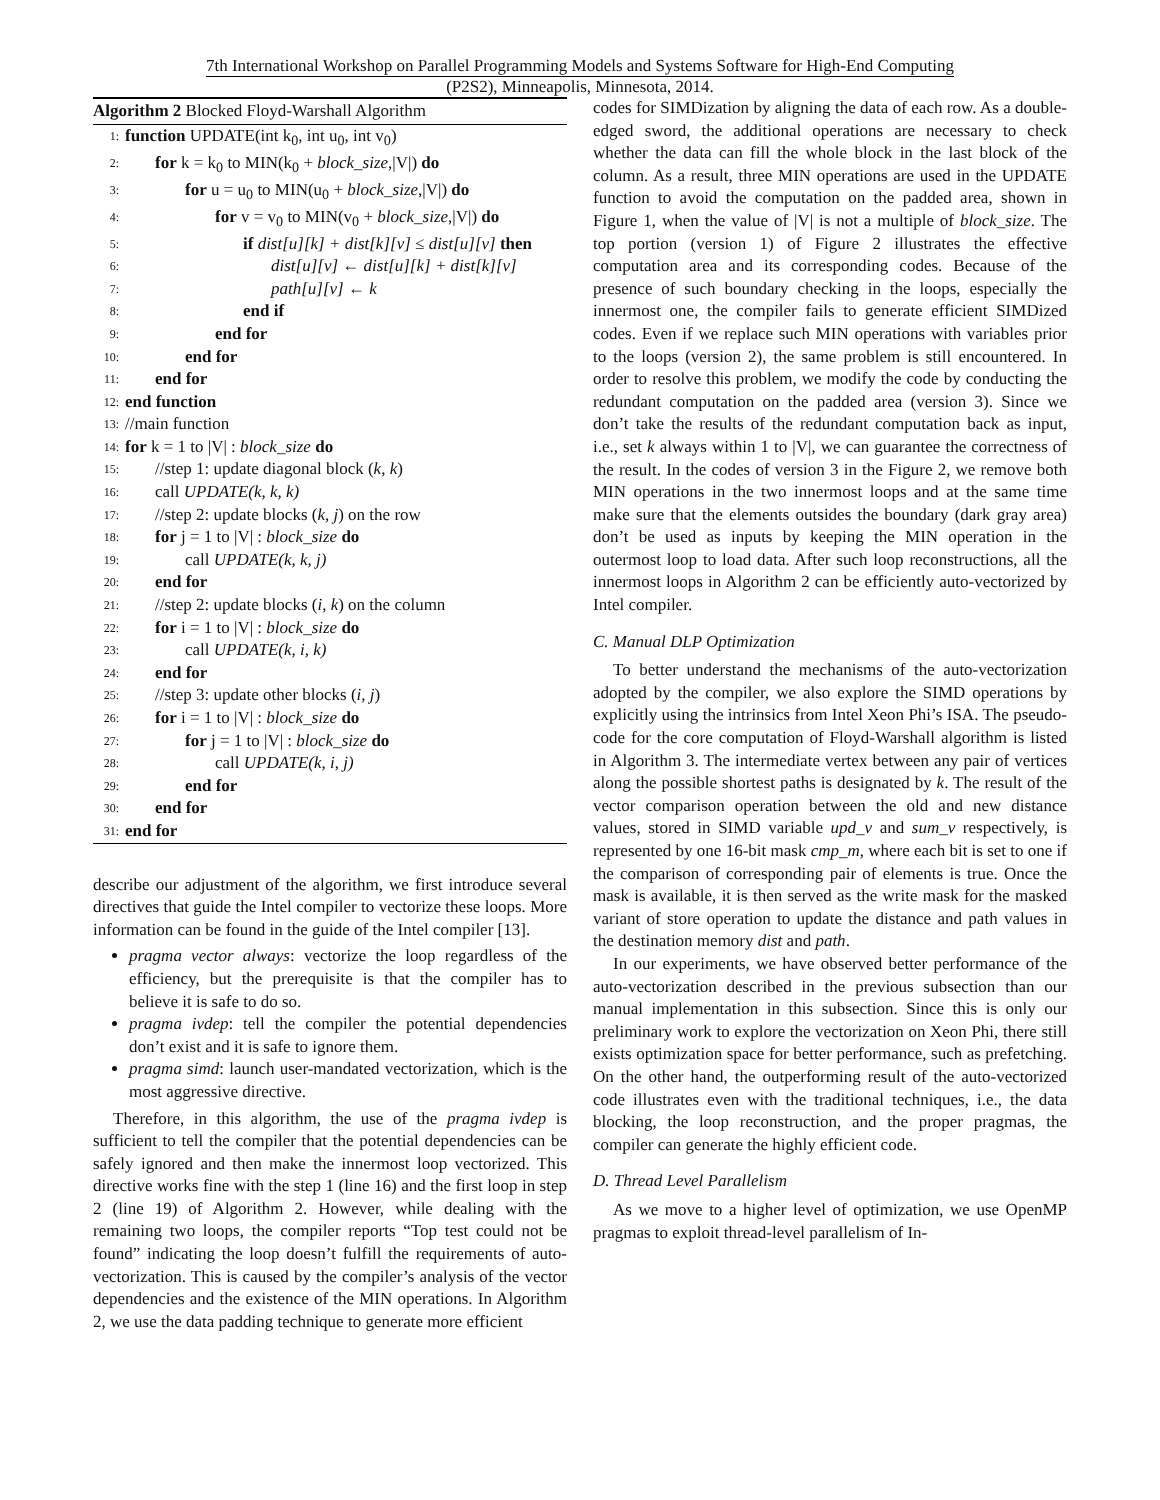7th International Workshop on Parallel Programming Models and Systems Software for High-End Computing
(P2S2), Minneapolis, Minnesota, 2014.
Algorithm 2 Blocked Floyd-Warshall Algorithm
1: function UPDATE(int k<sub>0</sub>, int u<sub>0</sub>, int v<sub>0</sub>)
2: for k = k<sub>0</sub> to MIN(k<sub>0</sub> + block_size,|V|) do
3: for u = u<sub>0</sub> to MIN(u<sub>0</sub> + block_size,|V|) do
4: for v = v<sub>0</sub> to MIN(v<sub>0</sub> + block_size,|V|) do
5: if dist[u][k] + dist[k][v] ≤ dist[u][v] then
6: dist[u][v] ← dist[u][k] + dist[k][v]
7: path[u][v] ← k
8: end if
9: end for
10: end for
11: end for
12: end function
13: //main function
14: for k = 1 to |V| : block_size do
15: //step 1: update diagonal block (k, k)
16: call UPDATE(k, k, k)
17: //step 2: update blocks (k, j) on the row
18: for j = 1 to |V| : block_size do
19: call UPDATE(k, k, j)
20: end for
21: //step 2: update blocks (i, k) on the column
22: for i = 1 to |V| : block_size do
23: call UPDATE(k, i, k)
24: end for
25: //step 3: update other blocks (i, j)
26: for i = 1 to |V| : block_size do
27: for j = 1 to |V| : block_size do
28: call UPDATE(k, i, j)
29: end for
30: end for
31: end for
describe our adjustment of the algorithm, we first introduce several directives that guide the Intel compiler to vectorize these loops. More information can be found in the guide of the Intel compiler [13].
pragma vector always: vectorize the loop regardless of the efficiency, but the prerequisite is that the compiler has to believe it is safe to do so.
pragma ivdep: tell the compiler the potential dependencies don’t exist and it is safe to ignore them.
pragma simd: launch user-mandated vectorization, which is the most aggressive directive.
Therefore, in this algorithm, the use of the pragma ivdep is sufficient to tell the compiler that the potential dependencies can be safely ignored and then make the innermost loop vectorized. This directive works fine with the step 1 (line 16) and the first loop in step 2 (line 19) of Algorithm 2. However, while dealing with the remaining two loops, the compiler reports “Top test could not be found” indicating the loop doesn’t fulfill the requirements of auto-vectorization. This is caused by the compiler’s analysis of the vector dependencies and the existence of the MIN operations. In Algorithm 2, we use the data padding technique to generate more efficient
codes for SIMDization by aligning the data of each row. As a double-edged sword, the additional operations are necessary to check whether the data can fill the whole block in the last block of the column. As a result, three MIN operations are used in the UPDATE function to avoid the computation on the padded area, shown in Figure 1, when the value of |V| is not a multiple of block_size. The top portion (version 1) of Figure 2 illustrates the effective computation area and its corresponding codes. Because of the presence of such boundary checking in the loops, especially the innermost one, the compiler fails to generate efficient SIMDized codes. Even if we replace such MIN operations with variables prior to the loops (version 2), the same problem is still encountered. In order to resolve this problem, we modify the code by conducting the redundant computation on the padded area (version 3). Since we don’t take the results of the redundant computation back as input, i.e., set k always within 1 to |V|, we can guarantee the correctness of the result. In the codes of version 3 in the Figure 2, we remove both MIN operations in the two innermost loops and at the same time make sure that the elements outsides the boundary (dark gray area) don’t be used as inputs by keeping the MIN operation in the outermost loop to load data. After such loop reconstructions, all the innermost loops in Algorithm 2 can be efficiently auto-vectorized by Intel compiler.
C. Manual DLP Optimization
To better understand the mechanisms of the auto-vectorization adopted by the compiler, we also explore the SIMD operations by explicitly using the intrinsics from Intel Xeon Phi’s ISA. The pseudo-code for the core computation of Floyd-Warshall algorithm is listed in Algorithm 3. The intermediate vertex between any pair of vertices along the possible shortest paths is designated by k. The result of the vector comparison operation between the old and new distance values, stored in SIMD variable upd_v and sum_v respectively, is represented by one 16-bit mask cmp_m, where each bit is set to one if the comparison of corresponding pair of elements is true. Once the mask is available, it is then served as the write mask for the masked variant of store operation to update the distance and path values in the destination memory dist and path.
In our experiments, we have observed better performance of the auto-vectorization described in the previous subsection than our manual implementation in this subsection. Since this is only our preliminary work to explore the vectorization on Xeon Phi, there still exists optimization space for better performance, such as prefetching. On the other hand, the outperforming result of the auto-vectorized code illustrates even with the traditional techniques, i.e., the data blocking, the loop reconstruction, and the proper pragmas, the compiler can generate the highly efficient code.
D. Thread Level Parallelism
As we move to a higher level of optimization, we use OpenMP pragmas to exploit thread-level parallelism of In-